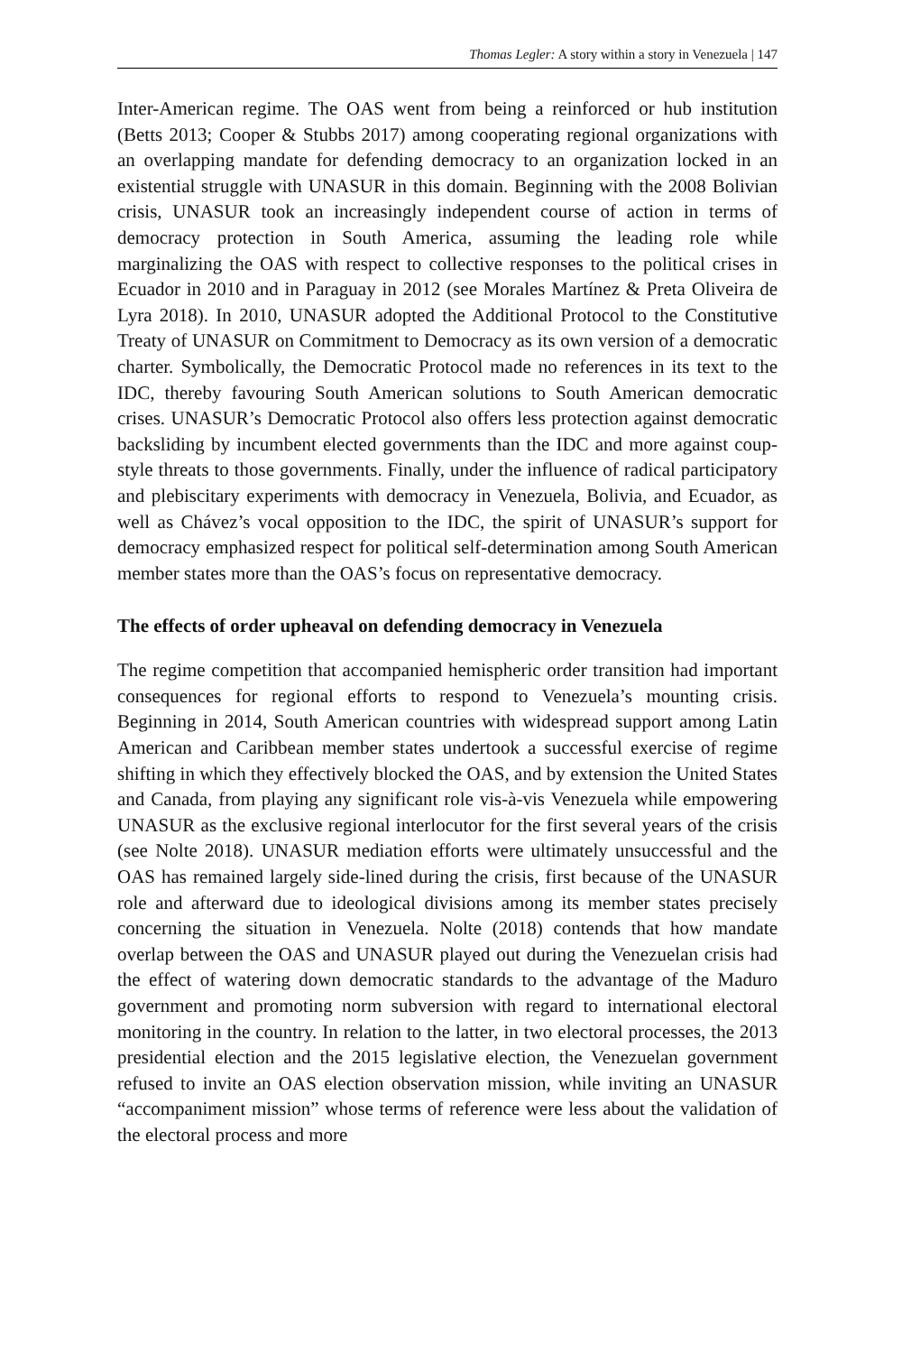Thomas Legler: A story within a story in Venezuela | 147
Inter-American regime. The OAS went from being a reinforced or hub institution (Betts 2013; Cooper & Stubbs 2017) among cooperating regional organizations with an overlapping mandate for defending democracy to an organization locked in an existential struggle with UNASUR in this domain. Beginning with the 2008 Bolivian crisis, UNASUR took an increasingly independent course of action in terms of democracy protection in South America, assuming the leading role while marginalizing the OAS with respect to collective responses to the political crises in Ecuador in 2010 and in Paraguay in 2012 (see Morales Martínez & Preta Oliveira de Lyra 2018). In 2010, UNASUR adopted the Additional Protocol to the Constitutive Treaty of UNASUR on Commitment to Democracy as its own version of a democratic charter. Symbolically, the Democratic Protocol made no references in its text to the IDC, thereby favouring South American solutions to South American democratic crises. UNASUR’s Democratic Protocol also offers less protection against democratic backsliding by incumbent elected governments than the IDC and more against coup-style threats to those governments. Finally, under the influence of radical participatory and plebiscitary experiments with democracy in Venezuela, Bolivia, and Ecuador, as well as Chávez’s vocal opposition to the IDC, the spirit of UNASUR’s support for democracy emphasized respect for political self-determination among South American member states more than the OAS’s focus on representative democracy.
The effects of order upheaval on defending democracy in Venezuela
The regime competition that accompanied hemispheric order transition had important consequences for regional efforts to respond to Venezuela’s mounting crisis. Beginning in 2014, South American countries with widespread support among Latin American and Caribbean member states undertook a successful exercise of regime shifting in which they effectively blocked the OAS, and by extension the United States and Canada, from playing any significant role vis-à-vis Venezuela while empowering UNASUR as the exclusive regional interlocutor for the first several years of the crisis (see Nolte 2018). UNASUR mediation efforts were ultimately unsuccessful and the OAS has remained largely side-lined during the crisis, first because of the UNASUR role and afterward due to ideological divisions among its member states precisely concerning the situation in Venezuela. Nolte (2018) contends that how mandate overlap between the OAS and UNASUR played out during the Venezuelan crisis had the effect of watering down democratic standards to the advantage of the Maduro government and promoting norm subversion with regard to international electoral monitoring in the country. In relation to the latter, in two electoral processes, the 2013 presidential election and the 2015 legislative election, the Venezuelan government refused to invite an OAS election observation mission, while inviting an UNASUR “accompaniment mission” whose terms of reference were less about the validation of the electoral process and more